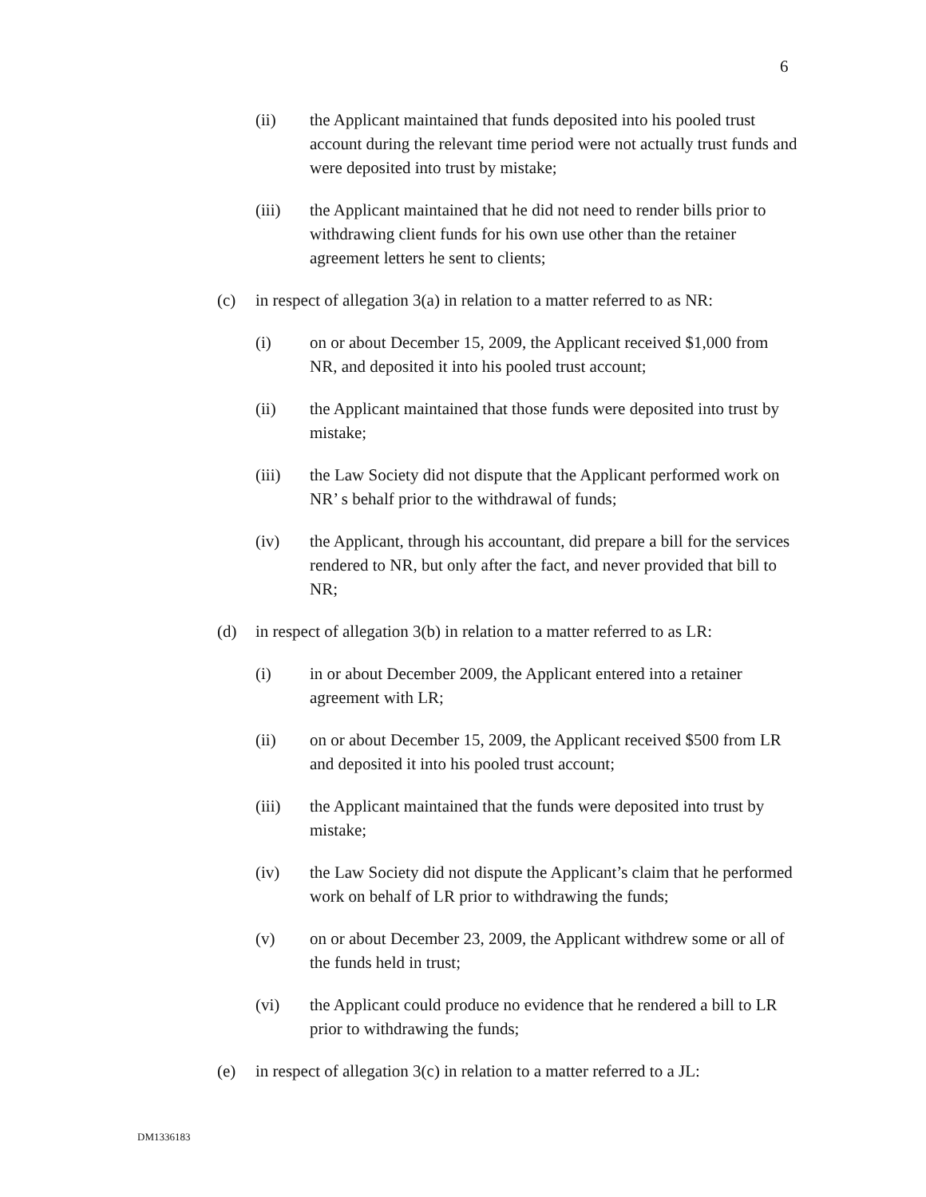6
(ii) the Applicant maintained that funds deposited into his pooled trust account during the relevant time period were not actually trust funds and were deposited into trust by mistake;
(iii) the Applicant maintained that he did not need to render bills prior to withdrawing client funds for his own use other than the retainer agreement letters he sent to clients;
(c) in respect of allegation 3(a) in relation to a matter referred to as NR:
(i) on or about December 15, 2009, the Applicant received $1,000 from NR, and deposited it into his pooled trust account;
(ii) the Applicant maintained that those funds were deposited into trust by mistake;
(iii) the Law Society did not dispute that the Applicant performed work on NR’ s behalf prior to the withdrawal of funds;
(iv) the Applicant, through his accountant, did prepare a bill for the services rendered to NR, but only after the fact, and never provided that bill to NR;
(d) in respect of allegation 3(b) in relation to a matter referred to as LR:
(i) in or about December 2009, the Applicant entered into a retainer agreement with LR;
(ii) on or about December 15, 2009, the Applicant received $500 from LR and deposited it into his pooled trust account;
(iii) the Applicant maintained that the funds were deposited into trust by mistake;
(iv) the Law Society did not dispute the Applicant’s claim that he performed work on behalf of LR prior to withdrawing the funds;
(v) on or about December 23, 2009, the Applicant withdrew some or all of the funds held in trust;
(vi) the Applicant could produce no evidence that he rendered a bill to LR prior to withdrawing the funds;
(e) in respect of allegation 3(c) in relation to a matter referred to a JL:
DM1336183